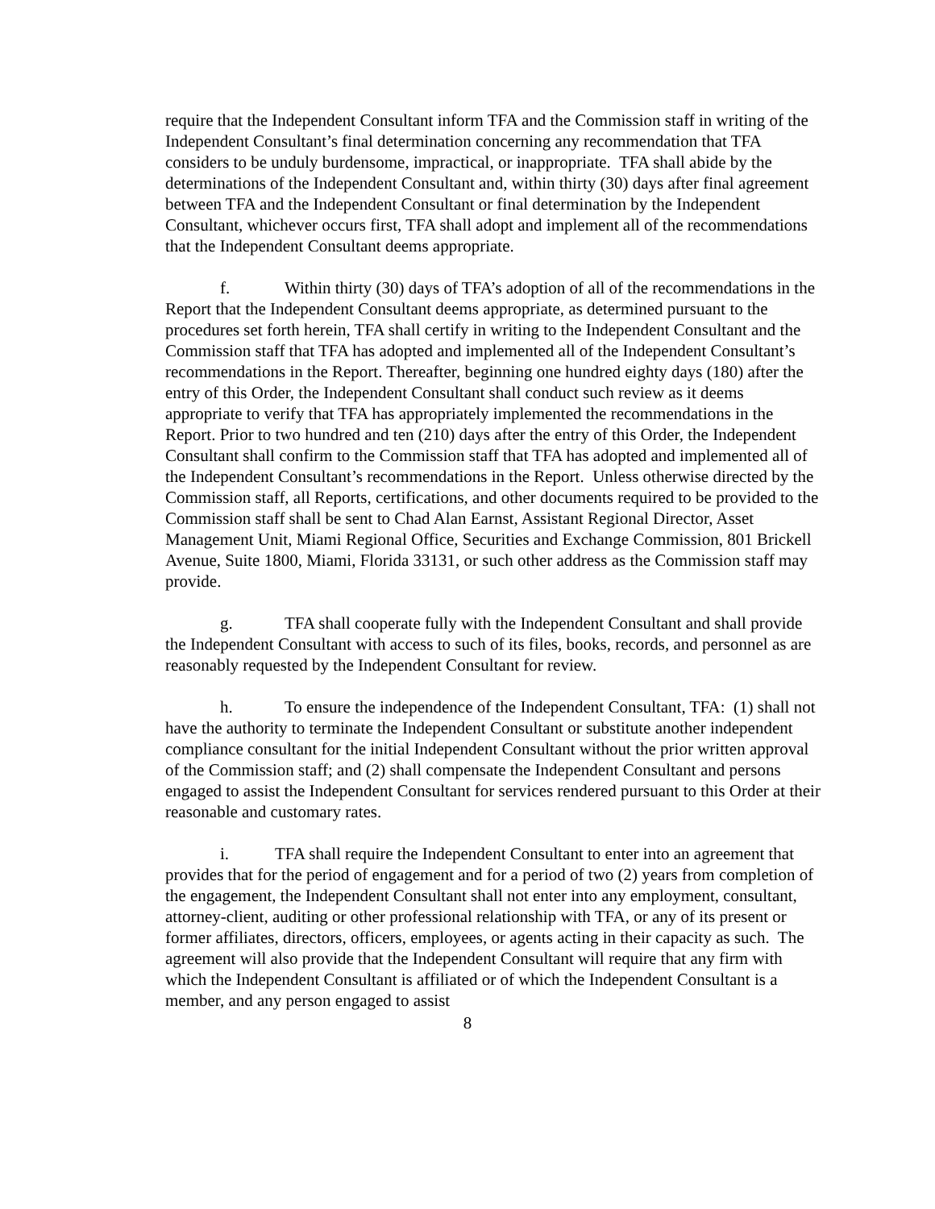require that the Independent Consultant inform TFA and the Commission staff in writing of the Independent Consultant’s final determination concerning any recommendation that TFA considers to be unduly burdensome, impractical, or inappropriate. TFA shall abide by the determinations of the Independent Consultant and, within thirty (30) days after final agreement between TFA and the Independent Consultant or final determination by the Independent Consultant, whichever occurs first, TFA shall adopt and implement all of the recommendations that the Independent Consultant deems appropriate.
f. Within thirty (30) days of TFA’s adoption of all of the recommendations in the Report that the Independent Consultant deems appropriate, as determined pursuant to the procedures set forth herein, TFA shall certify in writing to the Independent Consultant and the Commission staff that TFA has adopted and implemented all of the Independent Consultant’s recommendations in the Report. Thereafter, beginning one hundred eighty days (180) after the entry of this Order, the Independent Consultant shall conduct such review as it deems appropriate to verify that TFA has appropriately implemented the recommendations in the Report. Prior to two hundred and ten (210) days after the entry of this Order, the Independent Consultant shall confirm to the Commission staff that TFA has adopted and implemented all of the Independent Consultant’s recommendations in the Report. Unless otherwise directed by the Commission staff, all Reports, certifications, and other documents required to be provided to the Commission staff shall be sent to Chad Alan Earnst, Assistant Regional Director, Asset Management Unit, Miami Regional Office, Securities and Exchange Commission, 801 Brickell Avenue, Suite 1800, Miami, Florida 33131, or such other address as the Commission staff may provide.
g. TFA shall cooperate fully with the Independent Consultant and shall provide the Independent Consultant with access to such of its files, books, records, and personnel as are reasonably requested by the Independent Consultant for review.
h. To ensure the independence of the Independent Consultant, TFA: (1) shall not have the authority to terminate the Independent Consultant or substitute another independent compliance consultant for the initial Independent Consultant without the prior written approval of the Commission staff; and (2) shall compensate the Independent Consultant and persons engaged to assist the Independent Consultant for services rendered pursuant to this Order at their reasonable and customary rates.
i. TFA shall require the Independent Consultant to enter into an agreement that provides that for the period of engagement and for a period of two (2) years from completion of the engagement, the Independent Consultant shall not enter into any employment, consultant, attorney-client, auditing or other professional relationship with TFA, or any of its present or former affiliates, directors, officers, employees, or agents acting in their capacity as such. The agreement will also provide that the Independent Consultant will require that any firm with which the Independent Consultant is affiliated or of which the Independent Consultant is a member, and any person engaged to assist
8